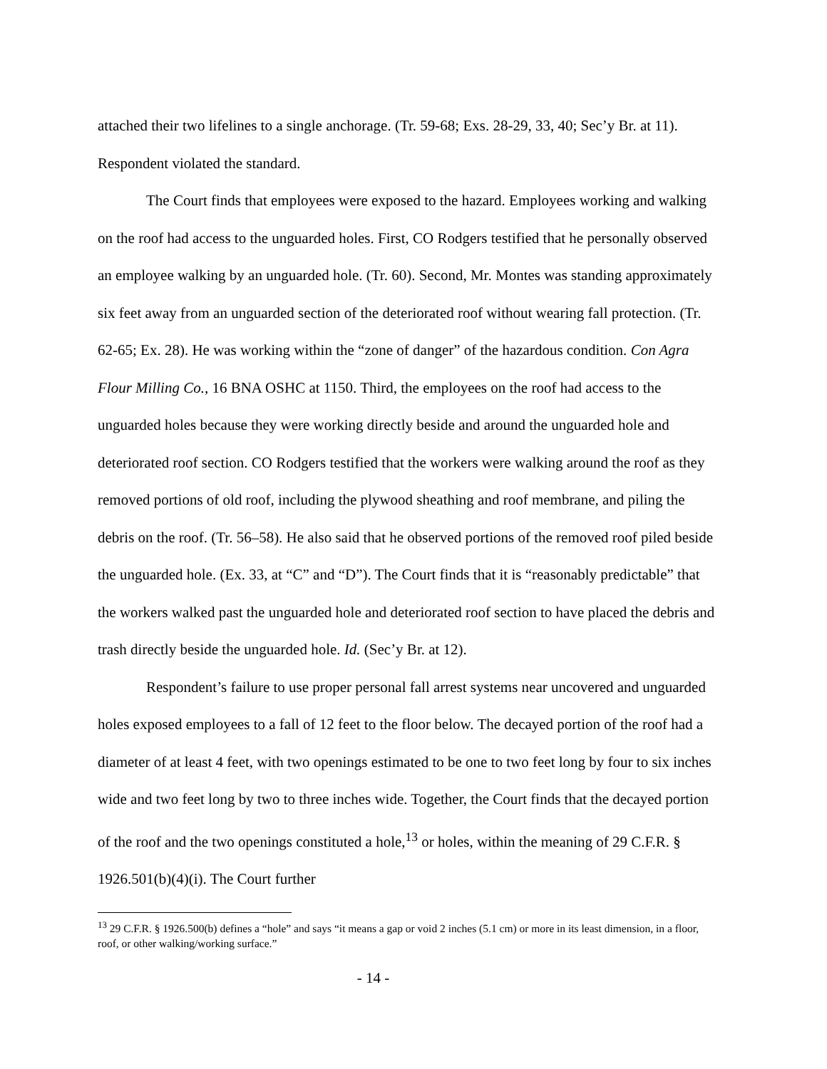attached their two lifelines to a single anchorage. (Tr. 59-68; Exs. 28-29, 33, 40; Sec’y Br. at 11). Respondent violated the standard.
The Court finds that employees were exposed to the hazard. Employees working and walking on the roof had access to the unguarded holes. First, CO Rodgers testified that he personally observed an employee walking by an unguarded hole. (Tr. 60). Second, Mr. Montes was standing approximately six feet away from an unguarded section of the deteriorated roof without wearing fall protection. (Tr. 62-65; Ex. 28). He was working within the “zone of danger” of the hazardous condition. Con Agra Flour Milling Co., 16 BNA OSHC at 1150. Third, the employees on the roof had access to the unguarded holes because they were working directly beside and around the unguarded hole and deteriorated roof section. CO Rodgers testified that the workers were walking around the roof as they removed portions of old roof, including the plywood sheathing and roof membrane, and piling the debris on the roof. (Tr. 56–58). He also said that he observed portions of the removed roof piled beside the unguarded hole. (Ex. 33, at “C” and “D”). The Court finds that it is “reasonably predictable” that the workers walked past the unguarded hole and deteriorated roof section to have placed the debris and trash directly beside the unguarded hole. Id. (Sec’y Br. at 12).
Respondent’s failure to use proper personal fall arrest systems near uncovered and unguarded holes exposed employees to a fall of 12 feet to the floor below. The decayed portion of the roof had a diameter of at least 4 feet, with two openings estimated to be one to two feet long by four to six inches wide and two feet long by two to three inches wide. Together, the Court finds that the decayed portion of the roof and the two openings constituted a hole,<sup>13</sup> or holes, within the meaning of 29 C.F.R. § 1926.501(b)(4)(i). The Court further
<sup>13</sup> 29 C.F.R. § 1926.500(b) defines a “hole” and says “it means a gap or void 2 inches (5.1 cm) or more in its least dimension, in a floor, roof, or other walking/working surface.”
- 14 -